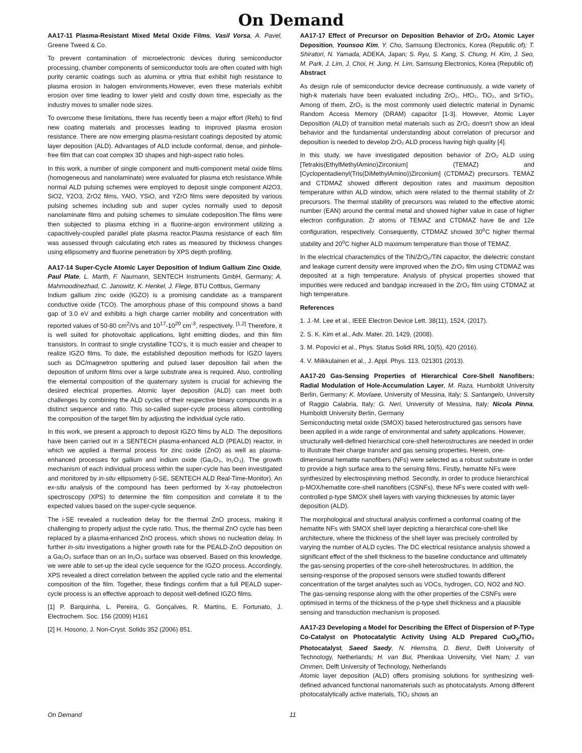On Demand
AA17-11 Plasma-Resistant Mixed Metal Oxide Films, Vasil Vorsa, A. Pavel, Greene Tweed & Co.
To prevent contamination of microelectronic devices during semiconductor processing, chamber components of semiconductor tools are often coated with high purity ceramic coatings such as alumina or yttria that exhibit high resistance to plasma erosion in halogen environments.However, even these materials exhibit erosion over time leading to lower yield and costly down time, especially as the industry moves to smaller node sizes.
To overcome these limitations, there has recently been a major effort (Refs) to find new coating materials and processes leading to improved plasma erosion resistance. There are now emerging plasma-resistant coatings deposited by atomic layer deposition (ALD). Advantages of ALD include conformal, dense, and pinhole-free film that can coat complex 3D shapes and high-aspect ratio holes.
In this work, a number of single component and multi-component metal oxide films (homogeneous and nanolaminate) were evaluated for plasma etch resistance.While normal ALD pulsing schemes were employed to deposit single component Al2O3, SiO2, Y2O3, ZrO2 films, YAlO, YSiO, and YZrO films were deposited by various pulsing schemes including sub and super cycles normally used to deposit nanolaminate films and pulsing schemes to simulate codeposition.The films were then subjected to plasma etching in a fluorine-argon environment utilizing a capacitively-coupled parallel plate plasma reactor.Plasma resistance of each film was assessed through calculating etch rates as measured by thickness changes using ellipsometry and fluorine penetration by XPS depth profiling.
AA17-14 Super-Cycle Atomic Layer Deposition of Indium Gallium Zinc Oxide, Paul Plate, L. Marth, F. Naumann, SENTECH Instruments GmbH, Germany; A. Mahmoodinezhad, C. Janowitz, K. Henkel, J. Flege, BTU Cottbus, Germany
Indium gallium zinc oxide (IGZO) is a promising candidate as a transparent conductive oxide (TCO). The amorphous phase of this compound shows a band gap of 3.0 eV and exhibits a high charge carrier mobility and concentration with reported values of 50-80 cm<sup>2</sup>/Vs and 10<sup>17</sup>-10<sup>20</sup> cm<sup>-3</sup>, respectively. <sup>[1,2]</sup> Therefore, it is well suited for photovoltaic applications, light emitting diodes, and thin film transistors. In contrast to single crystalline TCO's, it is much easier and cheaper to realize IGZO films. To date, the established deposition methods for IGZO layers such as DC/magnetron sputtering and pulsed laser deposition fail when the deposition of uniform films over a large substrate area is required. Also, controlling the elemental composition of the quaternary system is crucial for achieving the desired electrical properties. Atomic layer deposition (ALD) can meet both challenges by combining the ALD cycles of their respective binary compounds in a distinct sequence and ratio. This so-called super-cycle process allows controlling the composition of the target film by adjusting the individual cycle ratio.
In this work, we present a approach to deposit IGZO films by ALD. The depositions have been carried out in a SENTECH plasma-enhanced ALD (PEALD) reactor, in which we applied a thermal process for zinc oxide (ZnO) as well as plasma-enhanced processes for gallium and indium oxide (Ga₂O₃, In₂O₃). The growth mechanism of each individual process within the super-cycle has been investigated and monitored by in-situ ellipsometry (i-SE, SENTECH ALD Real-Time-Monitor). An ex-situ analysis of the compound has been performed by X-ray photoelectron spectroscopy (XPS) to determine the film composition and correlate it to the expected values based on the super-cycle sequence.
The i-SE revealed a nucleation delay for the thermal ZnO process, making it challenging to properly adjust the cycle ratio. Thus, the thermal ZnO cycle has been replaced by a plasma-enhanced ZnO process, which shows no nucleation delay. In further in-situ investigations a higher growth rate for the PEALD-ZnO deposition on a Ga₂O₃ surface than on an In₂O₃ surface was observed. Based on this knowledge, we were able to set-up the ideal cycle sequence for the IGZO process. Accordingly, XPS revealed a direct correlation between the applied cycle ratio and the elemental composition of the film. Together, these findings confirm that a full PEALD super-cycle process is an effective approach to deposit well-defined IGZO films.
[1] P. Barquinha, L. Pereira, G. Gonçalves, R. Martins, E. Fortunato, J. Electrochem. Soc. 156 (2009) H161
[2] H. Hosono, J. Non-Cryst. Solids 352 (2006) 851.
AA17-17 Effect of Precursor on Deposition Behavior of ZrO₂ Atomic Layer Deposition, Younsoo Kim, Y. Cho, Samsung Electronics, Korea (Republic of); T. Shiratori, N. Yamada, ADEKA, Japan; S. Ryu, S. Kang, S. Chung, H. Kim, J. Seo, M. Park, J. Lim, J. Choi, H. Jung, H. Lim, Samsung Electronics, Korea (Republic of)
Abstract
As design rule of semiconductor device decrease continuously, a wide variety of high-k materials have been evaluated including ZrO₂, HfO₂, TiO₂, and SrTiO₃. Among of them, ZrO₂ is the most commonly used dielectric material in Dynamic Random Access Memory (DRAM) capacitor [1-3]. However, Atomic Layer Deposition (ALD) of transition metal materials such as ZrO₂ doesn't show an ideal behavior and the fundamental understanding about correlation of precursor and deposition is needed to develop ZrO₂ ALD process having high quality [4].
In this study, we have investigated deposition behavior of ZrO₂ ALD using [Tetrakis(EthylMethylAmino)Zirconium] (TEMAZ) and [Cyclopentadienyl(Tris(DiMethylAmino))Zirconium] (CTDMAZ) precursors. TEMAZ and CTDMAZ showed different deposition rates and maximum deposition temperature within ALD window, which were related to the thermal stability of Zr precursors. The thermal stability of precursors was related to the effective atomic number (EAN) around the central metal and showed higher value in case of higher electron configuration. Zr atoms of TEMAZ and CTDMAZ have 8e and 12e configuration, respectively. Consequently, CTDMAZ showed 30<sup>o</sup>C higher thermal stability and 20<sup>o</sup>C higher ALD maximum temperature than those of TEMAZ.
In the electrical characteristics of the TiN/ZrO₂/TiN capacitor, the dielectric constant and leakage current density were improved when the ZrO₂ film using CTDMAZ was deposited at a high temperature. Analysis of physical properties showed that impurities were reduced and bandgap increased in the ZrO₂ film using CTDMAZ at high temperature.
References
1. J.-M. Lee et al., IEEE Electron Device Lett. 38(11), 1524, (2017).
2. S. K. Kim et al., Adv. Mater. 20, 1429, (2008).
3. M. Popovici et al., Phys. Status Solidi RRL 10(5), 420 (2016).
4. V. Miikkulainen et al., J. Appl. Phys. 113, 021301 (2013).
AA17-20 Gas-Sensing Properties of Hierarchical Core-Shell Nanofibers: Radial Modulation of Hole-Accumulation Layer, M. Raza, Humboldt University Berlin, Germany; K. Movlaee, University of Messina, Italy; S. Santangelo, University of Raggio Calabria, Italy; G. Neri, University of Messina, Italy; Nicola Pinna, Humboldt University Berlin, Germany
Semiconducting metal oxide (SMOX) based heterostructured gas sensors have been applied in a wide range of environmental and safety applications. However, structurally well-defined hierarchical core-shell heterostructures are needed in order to illustrate their charge transfer and gas sensing properties. Herein, one-dimensional hematite nanofibers (NFs) were selected as a robust substrate in order to provide a high surface area to the sensing films. Firstly, hematite NFs were synthesized by electrospinning method. Secondly, in order to produce hierarchical p-MOX/hematite core-shell nanofibers (CSNFs), these NFs were coated with well-controlled p-type SMOX shell layers with varying thicknesses by atomic layer deposition (ALD).
The morphological and structural analysis confirmed a conformal coating of the hematite NFs with SMOX shell layer depicting a hierarchical core-shell like architecture, where the thickness of the shell layer was precisely controlled by varying the number of ALD cycles. The DC electrical resistance analysis showed a significant effect of the shell thickness to the baseline conductance and ultimately the gas-sensing properties of the core-shell heterostructures. In addition, the sensing-response of the proposed sensors were studied towards different concentration of the target analytes such as VOCs, hydrogen, CO, NO2 and NO. The gas-sensing response along with the other properties of the CSNFs were optimised in terms of the thickness of the p-type shell thickness and a plausible sensing and transduction mechanism is proposed.
AA17-23 Developing a Model for Describing the Effect of Dispersion of P-Type Co-Catalyst on Photocatalytic Activity Using ALD Prepared CuO<sub>X</sub>/TiO₂ Photocatalyst, Saeed Saedy, N. Hiemstra, D. Benz, Delft University of Technology, Netherlands; H. van Bui, Phenikaa University, Viet Nam; J. van Ommen, Delft University of Technology, Netherlands
Atomic layer deposition (ALD) offers promising solutions for synthesizing well-defined advanced functional nanomaterials such as photocatalysts. Among different photocatalytically active materials, TiO₂ shows an
On Demand 11